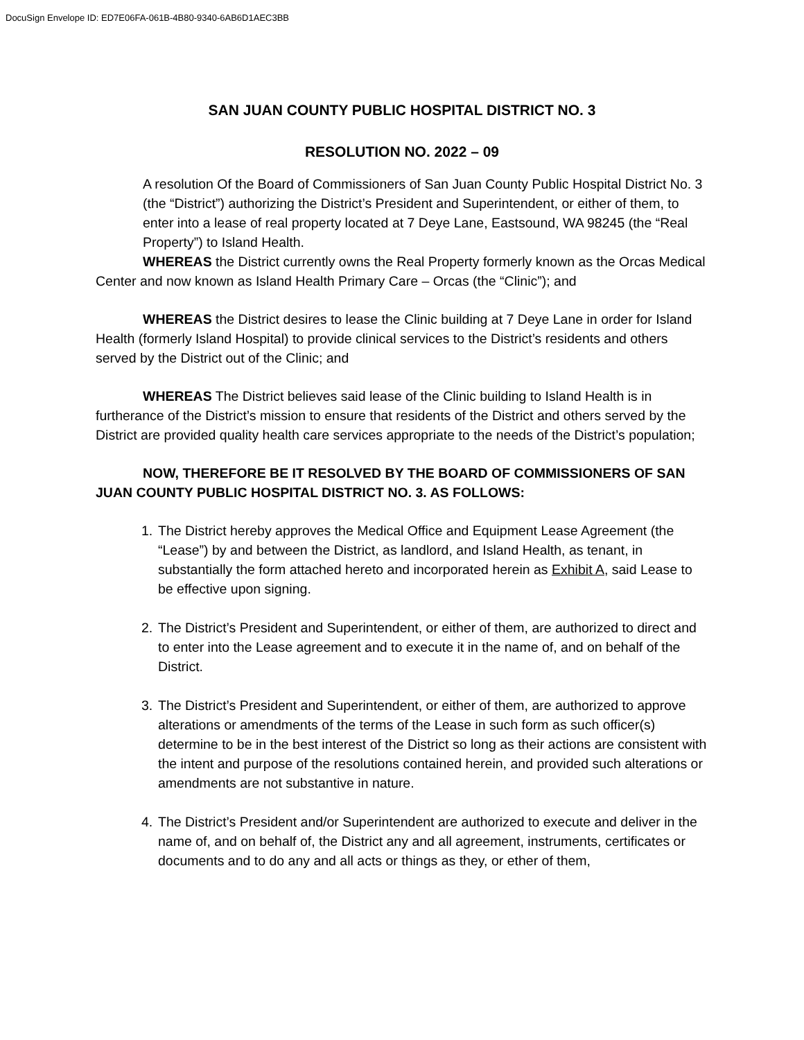DocuSign Envelope ID: ED7E06FA-061B-4B80-9340-6AB6D1AEC3BB
SAN JUAN COUNTY PUBLIC HOSPITAL DISTRICT NO. 3
RESOLUTION NO. 2022 – 09
A resolution Of the Board of Commissioners of San Juan County Public Hospital District No. 3 (the “District”) authorizing the District’s President and Superintendent, or either of them, to enter into a lease of real property located at 7 Deye Lane, Eastsound, WA 98245 (the “Real Property”) to Island Health.
WHEREAS the District currently owns the Real Property formerly known as the Orcas Medical Center and now known as Island Health Primary Care – Orcas (the “Clinic”); and
WHEREAS the District desires to lease the Clinic building at 7 Deye Lane in order for Island Health (formerly Island Hospital) to provide clinical services to the District’s residents and others served by the District out of the Clinic; and
WHEREAS The District believes said lease of the Clinic building to Island Health is in furtherance of the District’s mission to ensure that residents of the District and others served by the District are provided quality health care services appropriate to the needs of the District’s population;
NOW, THEREFORE BE IT RESOLVED BY THE BOARD OF COMMISSIONERS OF SAN JUAN COUNTY PUBLIC HOSPITAL DISTRICT NO. 3. AS FOLLOWS:
1. The District hereby approves the Medical Office and Equipment Lease Agreement (the “Lease”) by and between the District, as landlord, and Island Health, as tenant, in substantially the form attached hereto and incorporated herein as Exhibit A, said Lease to be effective upon signing.
2. The District’s President and Superintendent, or either of them, are authorized to direct and to enter into the Lease agreement and to execute it in the name of, and on behalf of the District.
3. The District’s President and Superintendent, or either of them, are authorized to approve alterations or amendments of the terms of the Lease in such form as such officer(s) determine to be in the best interest of the District so long as their actions are consistent with the intent and purpose of the resolutions contained herein, and provided such alterations or amendments are not substantive in nature.
4. The District’s President and/or Superintendent are authorized to execute and deliver in the name of, and on behalf of, the District any and all agreement, instruments, certificates or documents and to do any and all acts or things as they, or ether of them,